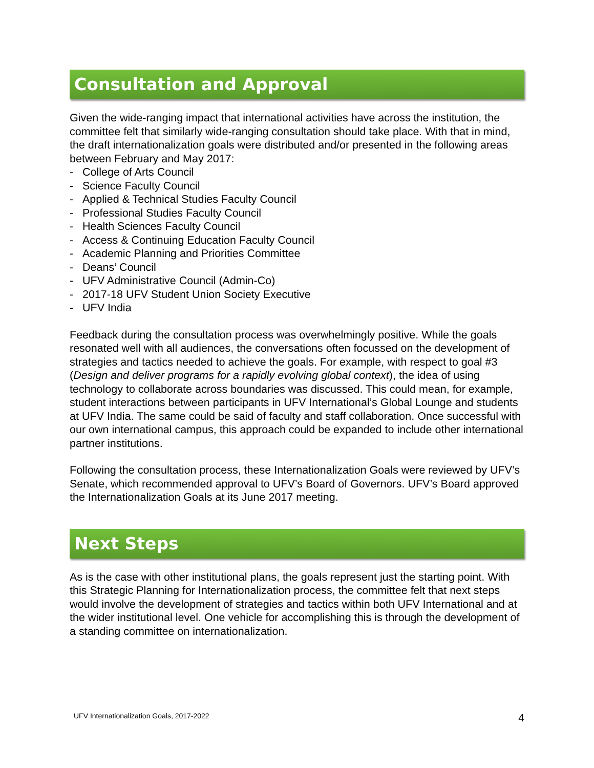Consultation and Approval
Given the wide-ranging impact that international activities have across the institution, the committee felt that similarly wide-ranging consultation should take place. With that in mind, the draft internationalization goals were distributed and/or presented in the following areas between February and May 2017:
- College of Arts Council
- Science Faculty Council
- Applied & Technical Studies Faculty Council
- Professional Studies Faculty Council
- Health Sciences Faculty Council
- Access & Continuing Education Faculty Council
- Academic Planning and Priorities Committee
- Deans’ Council
- UFV Administrative Council (Admin-Co)
- 2017-18 UFV Student Union Society Executive
- UFV India
Feedback during the consultation process was overwhelmingly positive. While the goals resonated well with all audiences, the conversations often focussed on the development of strategies and tactics needed to achieve the goals. For example, with respect to goal #3 (Design and deliver programs for a rapidly evolving global context), the idea of using technology to collaborate across boundaries was discussed. This could mean, for example, student interactions between participants in UFV International’s Global Lounge and students at UFV India. The same could be said of faculty and staff collaboration. Once successful with our own international campus, this approach could be expanded to include other international partner institutions.
Following the consultation process, these Internationalization Goals were reviewed by UFV’s Senate, which recommended approval to UFV’s Board of Governors. UFV’s Board approved the Internationalization Goals at its June 2017 meeting.
Next Steps
As is the case with other institutional plans, the goals represent just the starting point. With this Strategic Planning for Internationalization process, the committee felt that next steps would involve the development of strategies and tactics within both UFV International and at the wider institutional level. One vehicle for accomplishing this is through the development of a standing committee on internationalization.
UFV Internationalization Goals, 2017-2022 4